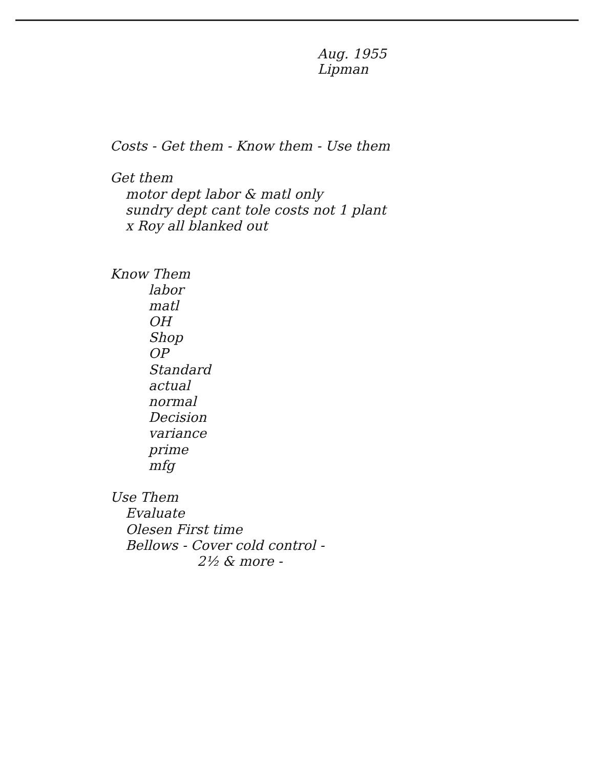Aug. 1955
Lipman
Costs - Get them - Know them - Use them
Get them
motor dept labor & matl only
sundry dept cant tole costs not 1 plant
x Roy all blanked out
Know Them
labor
matl
OH
Shop
OP
Standard
actual
normal
Decision
variance
prime
mfg
Use Them
Evaluate
Olesen First time
Bellows - Cover cold control -
2½ & more -